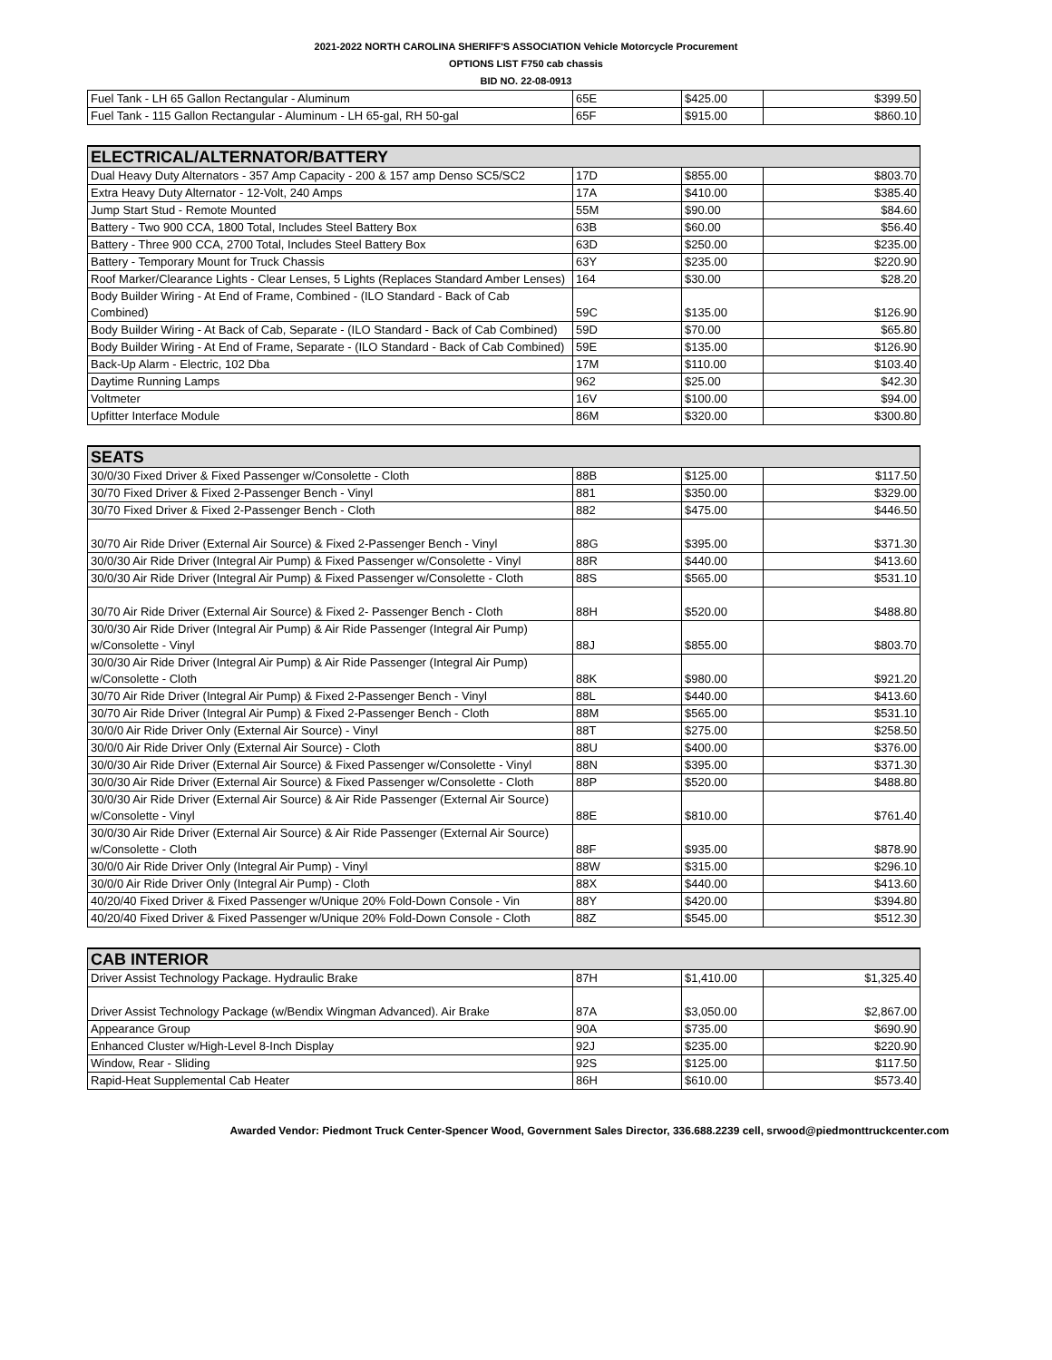2021-2022 NORTH CAROLINA SHERIFF'S ASSOCIATION Vehicle Motorcycle Procurement
OPTIONS LIST F750 cab chassis
BID NO. 22-08-0913
| Fuel Tank - LH 65 Gallon Rectangular - Aluminum | 65E | $425.00 | $399.50 |
| Fuel Tank - 115 Gallon Rectangular - Aluminum - LH 65-gal, RH 50-gal | 65F | $915.00 | $860.10 |
| ELECTRICAL/ALTERNATOR/BATTERY | | | |
| --- | --- | --- | --- |
| Dual Heavy Duty Alternators - 357 Amp Capacity - 200 & 157 amp Denso SC5/SC2 | 17D | $855.00 | $803.70 |
| Extra Heavy Duty Alternator - 12-Volt, 240 Amps | 17A | $410.00 | $385.40 |
| Jump Start Stud - Remote Mounted | 55M | $90.00 | $84.60 |
| Battery - Two 900 CCA, 1800 Total, Includes Steel Battery Box | 63B | $60.00 | $56.40 |
| Battery - Three 900 CCA, 2700 Total, Includes Steel Battery Box | 63D | $250.00 | $235.00 |
| Battery - Temporary Mount for Truck Chassis | 63Y | $235.00 | $220.90 |
| Roof Marker/Clearance Lights - Clear Lenses, 5 Lights (Replaces Standard Amber Lenses) | 164 | $30.00 | $28.20 |
| Body Builder Wiring - At End of Frame, Combined - (ILO Standard - Back of Cab Combined) | 59C | $135.00 | $126.90 |
| Body Builder Wiring - At Back of Cab, Separate - (ILO Standard - Back of Cab Combined) | 59D | $70.00 | $65.80 |
| Body Builder Wiring - At End of Frame, Separate - (ILO Standard - Back of Cab Combined) | 59E | $135.00 | $126.90 |
| Back-Up Alarm - Electric, 102 Dba | 17M | $110.00 | $103.40 |
| Daytime Running Lamps | 962 | $25.00 | $42.30 |
| Voltmeter | 16V | $100.00 | $94.00 |
| Upfitter Interface Module | 86M | $320.00 | $300.80 |
| SEATS | | | |
| --- | --- | --- | --- |
| 30/0/30 Fixed Driver & Fixed Passenger w/Consolette - Cloth | 88B | $125.00 | $117.50 |
| 30/70 Fixed Driver & Fixed 2-Passenger Bench - Vinyl | 881 | $350.00 | $329.00 |
| 30/70 Fixed Driver & Fixed 2-Passenger Bench - Cloth | 882 | $475.00 | $446.50 |
| 30/70 Air Ride Driver (External Air Source) & Fixed 2-Passenger Bench - Vinyl | 88G | $395.00 | $371.30 |
| 30/0/30 Air Ride Driver (Integral Air Pump) & Fixed Passenger w/Consolette - Vinyl | 88R | $440.00 | $413.60 |
| 30/0/30 Air Ride Driver (Integral Air Pump) & Fixed Passenger w/Consolette - Cloth | 88S | $565.00 | $531.10 |
| 30/70 Air Ride Driver (External Air Source) & Fixed 2- Passenger Bench - Cloth | 88H | $520.00 | $488.80 |
| 30/0/30 Air Ride Driver (Integral Air Pump) & Air Ride Passenger (Integral Air Pump) w/Consolette - Vinyl | 88J | $855.00 | $803.70 |
| 30/0/30 Air Ride Driver (Integral Air Pump) & Air Ride Passenger (Integral Air Pump) w/Consolette - Cloth | 88K | $980.00 | $921.20 |
| 30/70 Air Ride Driver (Integral Air Pump) & Fixed 2-Passenger Bench - Vinyl | 88L | $440.00 | $413.60 |
| 30/70 Air Ride Driver (Integral Air Pump) & Fixed 2-Passenger Bench - Cloth | 88M | $565.00 | $531.10 |
| 30/0/0 Air Ride Driver Only (External Air Source) - Vinyl | 88T | $275.00 | $258.50 |
| 30/0/0 Air Ride Driver Only (External Air Source) - Cloth | 88U | $400.00 | $376.00 |
| 30/0/30 Air Ride Driver (External Air Source) & Fixed Passenger w/Consolette - Vinyl | 88N | $395.00 | $371.30 |
| 30/0/30 Air Ride Driver (External Air Source) & Fixed Passenger w/Consolette - Cloth | 88P | $520.00 | $488.80 |
| 30/0/30 Air Ride Driver (External Air Source) & Air Ride Passenger (External Air Source) w/Consolette - Vinyl | 88E | $810.00 | $761.40 |
| 30/0/30 Air Ride Driver (External Air Source) & Air Ride Passenger (External Air Source) w/Consolette - Cloth | 88F | $935.00 | $878.90 |
| 30/0/0 Air Ride Driver Only (Integral Air Pump) - Vinyl | 88W | $315.00 | $296.10 |
| 30/0/0 Air Ride Driver Only (Integral Air Pump) - Cloth | 88X | $440.00 | $413.60 |
| 40/20/40 Fixed Driver & Fixed Passenger w/Unique 20% Fold-Down Console - Vin | 88Y | $420.00 | $394.80 |
| 40/20/40 Fixed Driver & Fixed Passenger w/Unique 20% Fold-Down Console - Cloth | 88Z | $545.00 | $512.30 |
| CAB INTERIOR | | | |
| --- | --- | --- | --- |
| Driver Assist Technology Package. Hydraulic Brake | 87H | $1,410.00 | $1,325.40 |
| Driver Assist Technology Package (w/Bendix Wingman Advanced). Air Brake | 87A | $3,050.00 | $2,867.00 |
| Appearance Group | 90A | $735.00 | $690.90 |
| Enhanced Cluster w/High-Level 8-Inch Display | 92J | $235.00 | $220.90 |
| Window, Rear - Sliding | 92S | $125.00 | $117.50 |
| Rapid-Heat Supplemental Cab Heater | 86H | $610.00 | $573.40 |
Awarded Vendor: Piedmont Truck Center-Spencer Wood, Government Sales Director, 336.688.2239 cell, srwood@piedmonttruckcenter.com